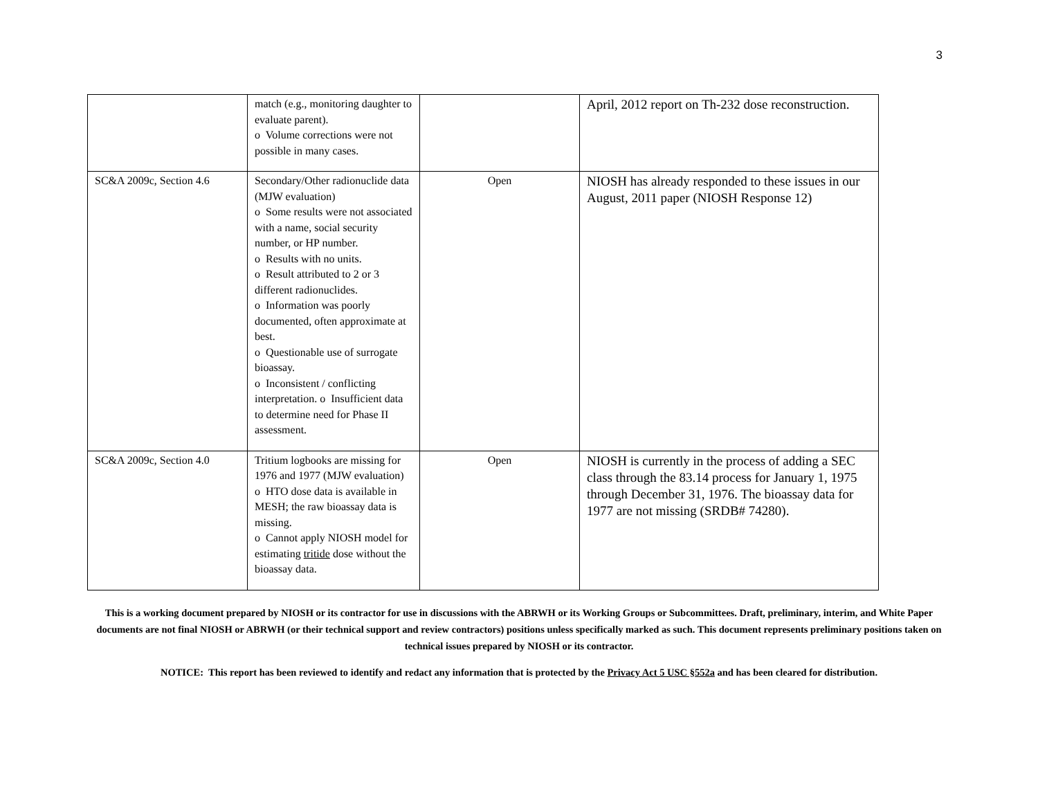3
| | match (e.g., monitoring daughter to evaluate parent). o Volume corrections were not possible in many cases. | | April, 2012 report on Th-232 dose reconstruction. |
| SC&A 2009c, Section 4.6 | Secondary/Other radionuclide data (MJW evaluation) o Some results were not associated with a name, social security number, or HP number. o Results with no units. o Result attributed to 2 or 3 different radionuclides. o Information was poorly documented, often approximate at best. o Questionable use of surrogate bioassay. o Inconsistent / conflicting interpretation. o Insufficient data to determine need for Phase II assessment. | Open | NIOSH has already responded to these issues in our August, 2011 paper (NIOSH Response 12) |
| SC&A 2009c, Section 4.0 | Tritium logbooks are missing for 1976 and 1977 (MJW evaluation) o HTO dose data is available in MESH; the raw bioassay data is missing. o Cannot apply NIOSH model for estimating tritide dose without the bioassay data. | Open | NIOSH is currently in the process of adding a SEC class through the 83.14 process for January 1, 1975 through December 31, 1976. The bioassay data for 1977 are not missing (SRDB# 74280). |
This is a working document prepared by NIOSH or its contractor for use in discussions with the ABRWH or its Working Groups or Subcommittees. Draft, preliminary, interim, and White Paper documents are not final NIOSH or ABRWH (or their technical support and review contractors) positions unless specifically marked as such. This document represents preliminary positions taken on technical issues prepared by NIOSH or its contractor.
NOTICE: This report has been reviewed to identify and redact any information that is protected by the Privacy Act 5 USC §552a and has been cleared for distribution.